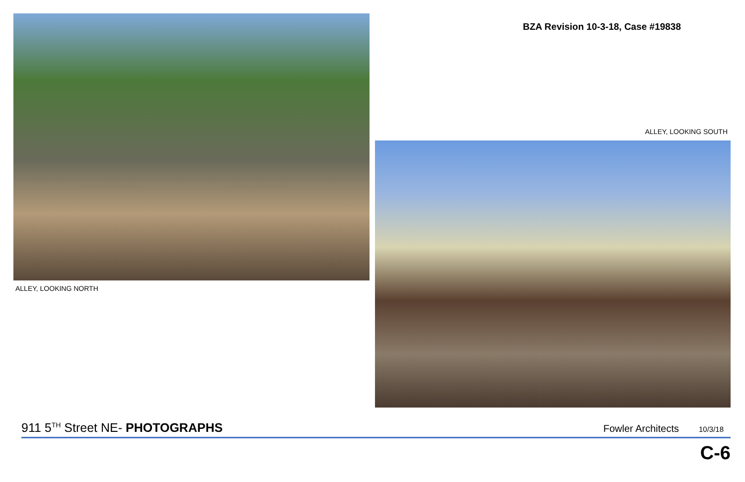ALLEY, LOOKING NORTH
BZA Revision 10-3-18, Case #19838
ALLEY, LOOKING SOUTH
911 5<sup>TH</sup> Street NE- PHOTOGRAPHS
Fowler Architects
10/3/18
C-6